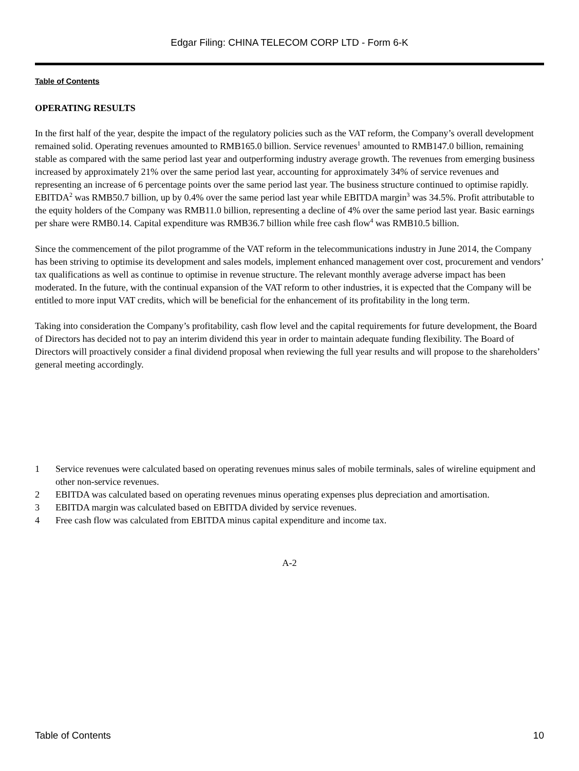Edgar Filing: CHINA TELECOM CORP LTD - Form 6-K
Table of Contents
OPERATING RESULTS
In the first half of the year, despite the impact of the regulatory policies such as the VAT reform, the Company’s overall development remained solid. Operating revenues amounted to RMB165.0 billion. Service revenues<sup>1</sup> amounted to RMB147.0 billion, remaining stable as compared with the same period last year and outperforming industry average growth. The revenues from emerging business increased by approximately 21% over the same period last year, accounting for approximately 34% of service revenues and representing an increase of 6 percentage points over the same period last year. The business structure continued to optimise rapidly. EBITDA<sup>2</sup> was RMB50.7 billion, up by 0.4% over the same period last year while EBITDA margin<sup>3</sup> was 34.5%. Profit attributable to the equity holders of the Company was RMB11.0 billion, representing a decline of 4% over the same period last year. Basic earnings per share were RMB0.14. Capital expenditure was RMB36.7 billion while free cash flow<sup>4</sup> was RMB10.5 billion.
Since the commencement of the pilot programme of the VAT reform in the telecommunications industry in June 2014, the Company has been striving to optimise its development and sales models, implement enhanced management over cost, procurement and vendors’ tax qualifications as well as continue to optimise in revenue structure. The relevant monthly average adverse impact has been moderated. In the future, with the continual expansion of the VAT reform to other industries, it is expected that the Company will be entitled to more input VAT credits, which will be beneficial for the enhancement of its profitability in the long term.
Taking into consideration the Company’s profitability, cash flow level and the capital requirements for future development, the Board of Directors has decided not to pay an interim dividend this year in order to maintain adequate funding flexibility. The Board of Directors will proactively consider a final dividend proposal when reviewing the full year results and will propose to the shareholders’ general meeting accordingly.
1 Service revenues were calculated based on operating revenues minus sales of mobile terminals, sales of wireline equipment and other non-service revenues.
2 EBITDA was calculated based on operating revenues minus operating expenses plus depreciation and amortisation.
3 EBITDA margin was calculated based on EBITDA divided by service revenues.
4 Free cash flow was calculated from EBITDA minus capital expenditure and income tax.
A-2
Table of Contents 10